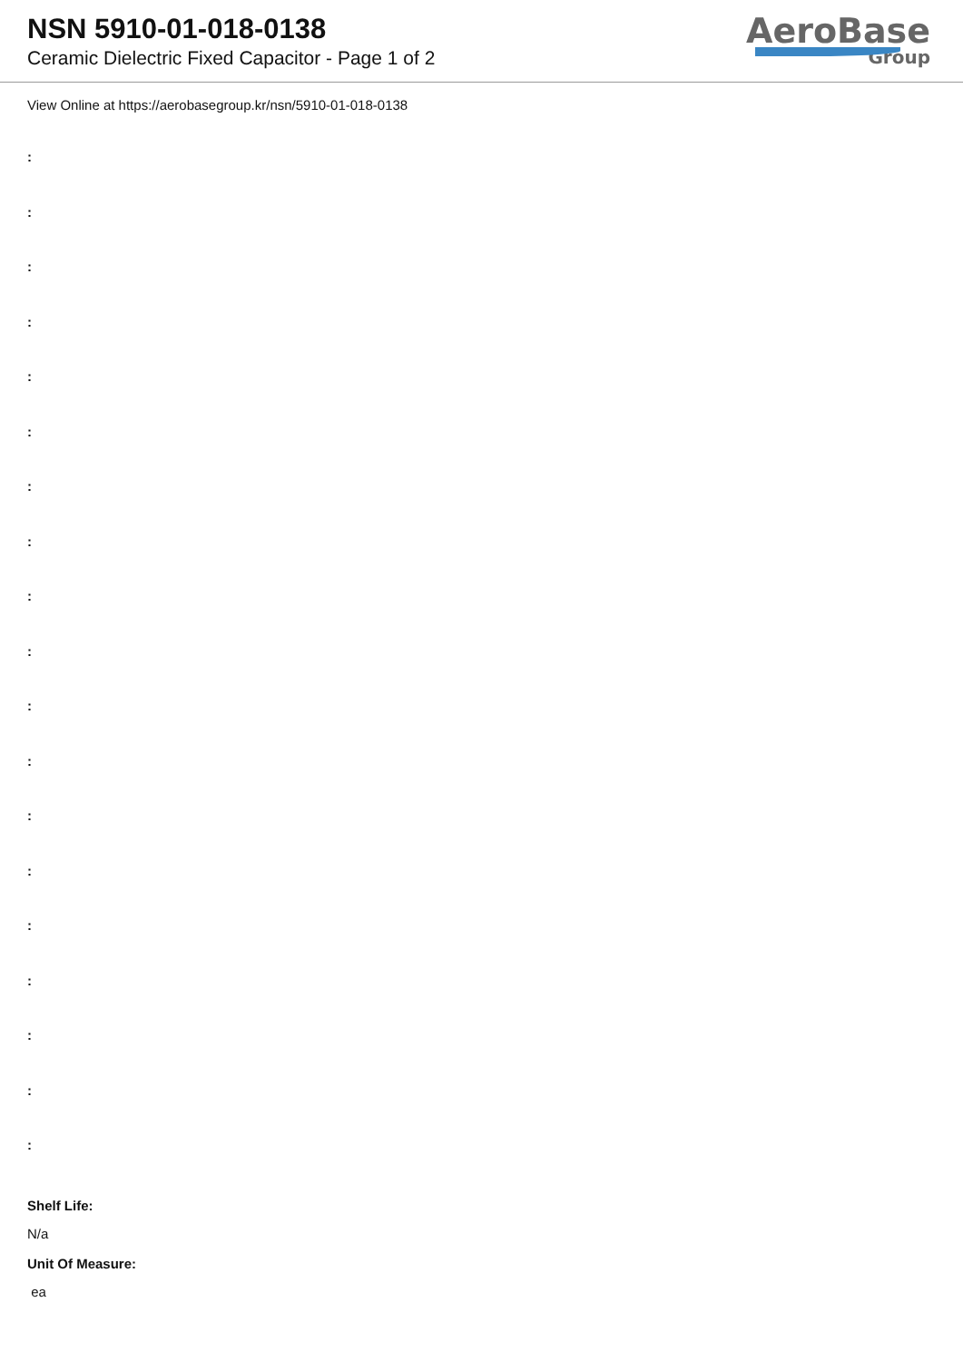NSN 5910-01-018-0138
Ceramic Dielectric Fixed Capacitor - Page 1 of 2
AeroBase
Group
View Online at https://aerobasegroup.kr/nsn/5910-01-018-0138
:
:
:
:
:
:
:
:
:
:
:
:
:
:
:
:
:
:
:
Shelf Life:
N/a
Unit Of Measure:
ea